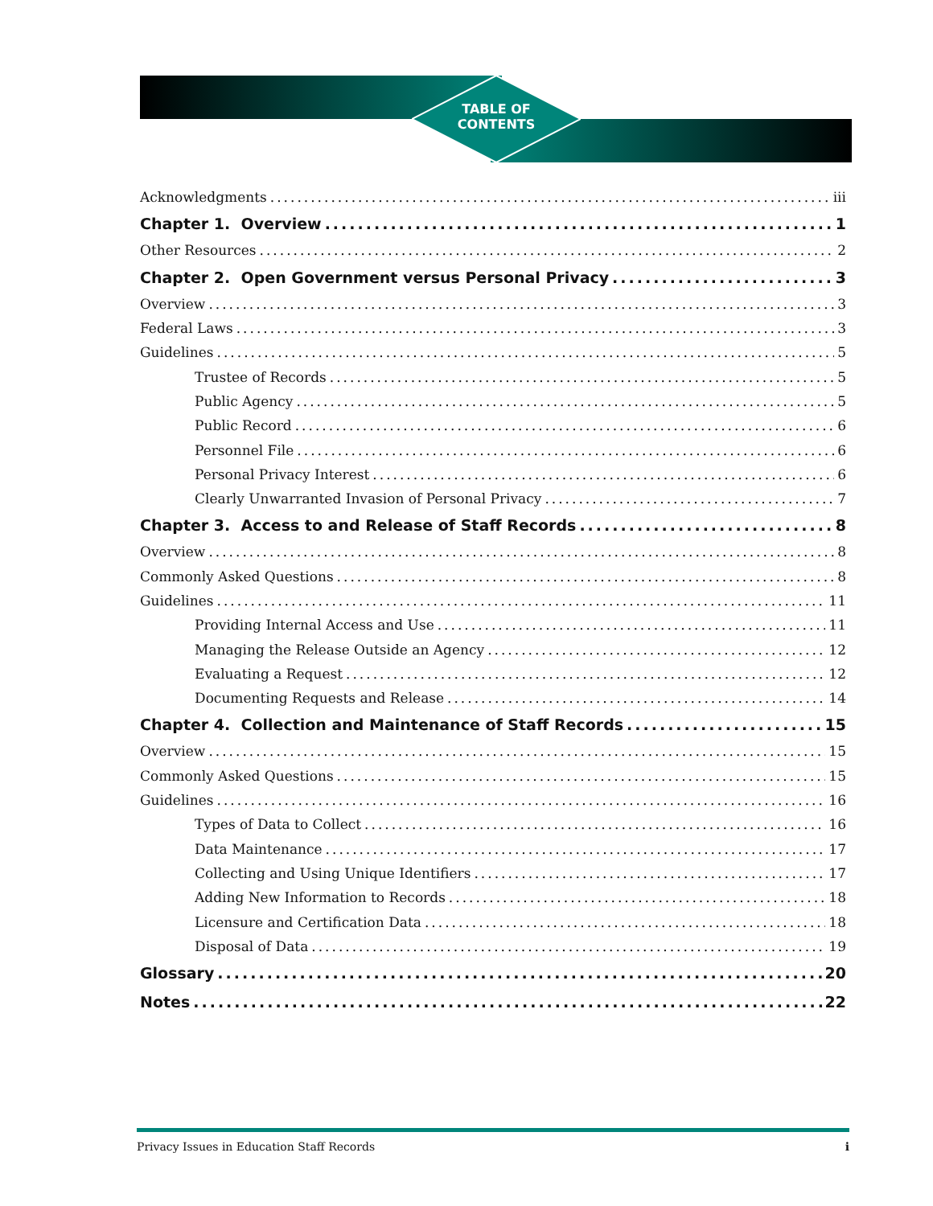TABLE OF
CONTENTS
Acknowledgments iii
Chapter 1. Overview 1
Other Resources 2
Chapter 2. Open Government versus Personal Privacy 3
Overview 3
Federal Laws 3
Guidelines 5
Trustee of Records 5
Public Agency 5
Public Record 6
Personnel File 6
Personal Privacy Interest 6
Clearly Unwarranted Invasion of Personal Privacy 7
Chapter 3. Access to and Release of Staff Records 8
Overview 8
Commonly Asked Questions 8
Guidelines 11
Providing Internal Access and Use 11
Managing the Release Outside an Agency 12
Evaluating a Request 12
Documenting Requests and Release 14
Chapter 4. Collection and Maintenance of Staff Records 15
Overview 15
Commonly Asked Questions 15
Guidelines 16
Types of Data to Collect 16
Data Maintenance 17
Collecting and Using Unique Identifiers 17
Adding New Information to Records 18
Licensure and Certification Data 18
Disposal of Data 19
Glossary 20
Notes 22
Privacy Issues in Education Staff Records i